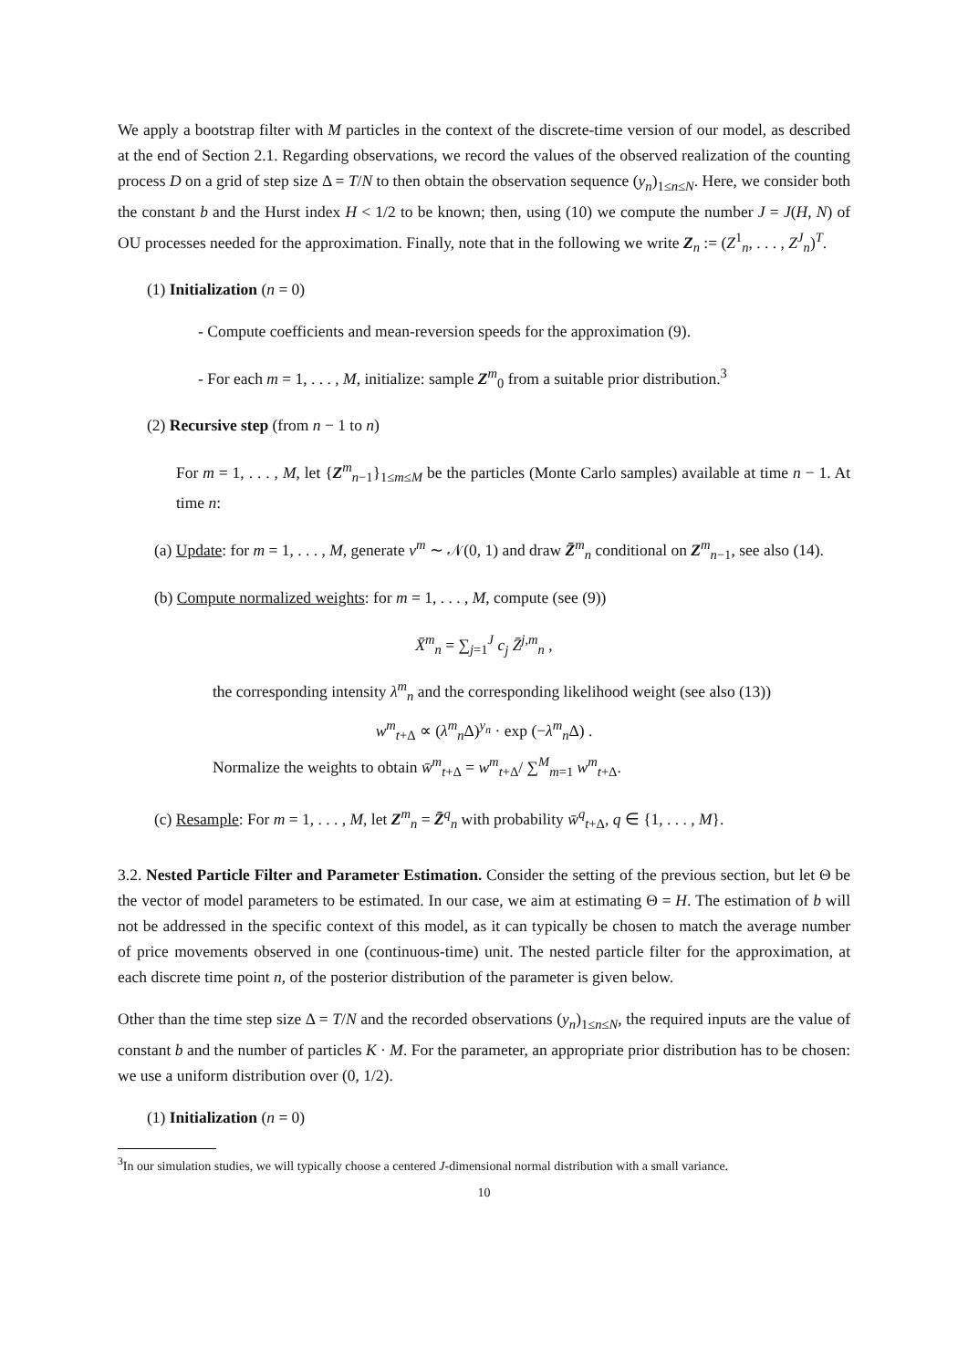We apply a bootstrap filter with M particles in the context of the discrete-time version of our model, as described at the end of Section 2.1. Regarding observations, we record the values of the observed realization of the counting process D on a grid of step size Δ = T/N to then obtain the observation sequence (y<sub>n</sub>)<sub>1≤n≤N</sub>. Here, we consider both the constant b and the Hurst index H < 1/2 to be known; then, using (10) we compute the number J = J(H, N) of OU processes needed for the approximation. Finally, note that in the following we write Z<sub>n</sub> := (Z<sup>1</sup><sub>n</sub>, . . . , Z<sup>J</sup><sub>n</sub>)<sup>T</sup>.
(1) Initialization (n = 0)
- Compute coefficients and mean-reversion speeds for the approximation (9).
- For each m = 1, . . . , M, initialize: sample Z<sup>m</sup><sub>0</sub> from a suitable prior distribution.<sup>3</sup>
(2) Recursive step (from n − 1 to n)
For m = 1, . . . , M, let {Z<sup>m</sup><sub>n−1</sub>}<sub>1≤m≤M</sub> be the particles (Monte Carlo samples) available at time n − 1. At time n:
(a) Update: for m = 1, . . . , M, generate v<sup>m</sup> ∼ 𝒩(0, 1) and draw Z̄<sup>m</sup><sub>n</sub> conditional on Z<sup>m</sup><sub>n−1</sub>, see also (14).
(b) Compute normalized weights: for m = 1, . . . , M, compute (see (9))
X̄<sup>m</sup><sub>n</sub> = ∑<sub>j=1</sub><sup>J</sup> c<sub>j</sub> Z̄<sup>j,m</sup><sub>n</sub> ,
the corresponding intensity λ<sup>m</sup><sub>n</sub> and the corresponding likelihood weight (see also (13))
w<sup>m</sup><sub>t+Δ</sub> ∝ (λ<sup>m</sup><sub>n</sub>Δ)<sup>y<sub>n</sub></sup> · exp (−λ<sup>m</sup><sub>n</sub>Δ) .
Normalize the weights to obtain w̄<sup>m</sup><sub>t+Δ</sub> = w<sup>m</sup><sub>t+Δ</sub>/ ∑<sup>M</sup><sub>m=1</sub> w<sup>m</sup><sub>t+Δ</sub>.
(c) Resample: For m = 1, . . . , M, let Z<sup>m</sup><sub>n</sub> = Z̄<sup>q</sup><sub>n</sub> with probability w̄<sup>q</sup><sub>t+Δ</sub>, q ∈ {1, . . . , M}.
3.2. Nested Particle Filter and Parameter Estimation. Consider the setting of the previous section, but let Θ be the vector of model parameters to be estimated. In our case, we aim at estimating Θ = H. The estimation of b will not be addressed in the specific context of this model, as it can typically be chosen to match the average number of price movements observed in one (continuous-time) unit. The nested particle filter for the approximation, at each discrete time point n, of the posterior distribution of the parameter is given below.
Other than the time step size Δ = T/N and the recorded observations (y<sub>n</sub>)<sub>1≤n≤N</sub>, the required inputs are the value of constant b and the number of particles K · M. For the parameter, an appropriate prior distribution has to be chosen: we use a uniform distribution over (0, 1/2).
(1) Initialization (n = 0)
<sup>3</sup> In our simulation studies, we will typically choose a centered J-dimensional normal distribution with a small variance.
10